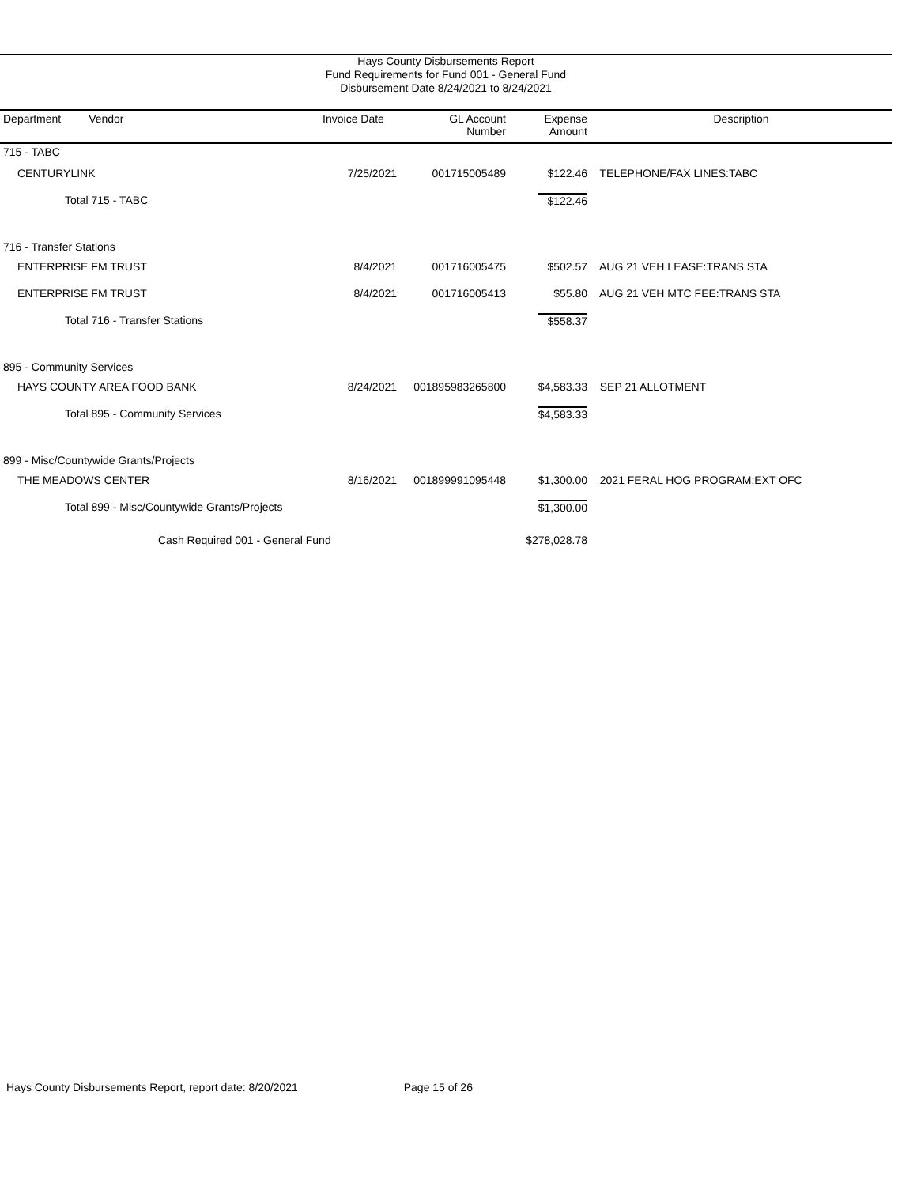Hays County Disbursements Report
Fund Requirements for Fund 001 - General Fund
Disbursement Date 8/24/2021 to 8/24/2021
| Department Vendor | Invoice Date | GL Account Number | Expense Amount | Description |
| --- | --- | --- | --- | --- |
| 715 - TABC | | | | |
| CENTURYLINK | 7/25/2021 | 001715005489 | $122.46 | TELEPHONE/FAX LINES:TABC |
| Total 715 - TABC | | | $122.46 | |
| 716 - Transfer Stations | | | | |
| ENTERPRISE FM TRUST | 8/4/2021 | 001716005475 | $502.57 | AUG 21 VEH LEASE:TRANS STA |
| ENTERPRISE FM TRUST | 8/4/2021 | 001716005413 | $55.80 | AUG 21 VEH MTC FEE:TRANS STA |
| Total 716 - Transfer Stations | | | $558.37 | |
| 895 - Community Services | | | | |
| HAYS COUNTY AREA FOOD BANK | 8/24/2021 | 001895983265800 | $4,583.33 | SEP 21 ALLOTMENT |
| Total 895 - Community Services | | | $4,583.33 | |
| 899 - Misc/Countywide Grants/Projects | | | | |
| THE MEADOWS CENTER | 8/16/2021 | 001899991095448 | $1,300.00 | 2021 FERAL HOG PROGRAM:EXT OFC |
| Total 899 - Misc/Countywide Grants/Projects | | | $1,300.00 | |
| Cash Required 001 - General Fund | | | $278,028.78 | |
Hays County Disbursements Report, report date: 8/20/2021 Page 15 of 26